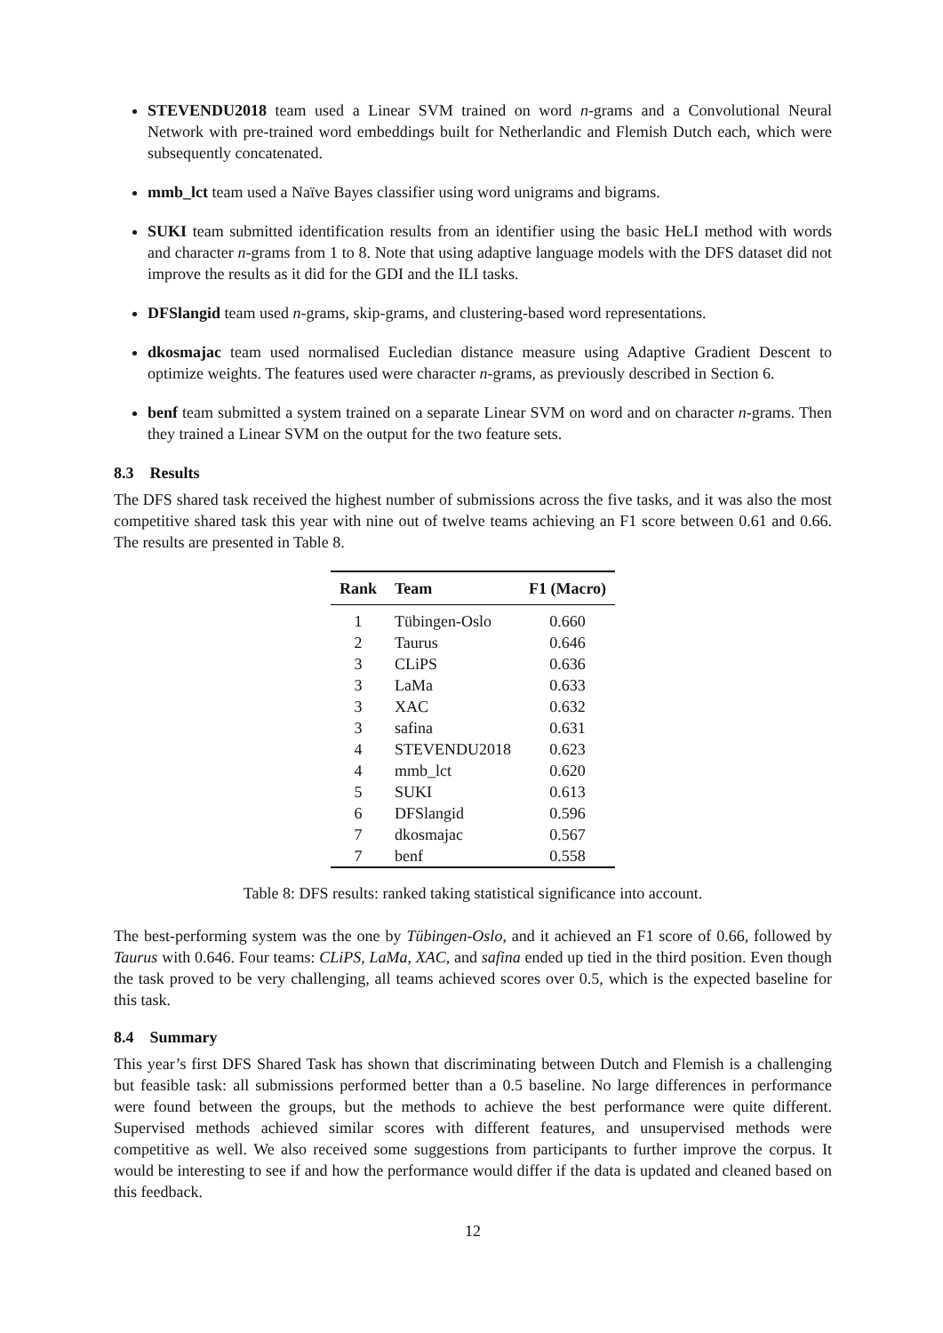STEVENDU2018 team used a Linear SVM trained on word n-grams and a Convolutional Neural Network with pre-trained word embeddings built for Netherlandic and Flemish Dutch each, which were subsequently concatenated.
mmb_lct team used a Naïve Bayes classifier using word unigrams and bigrams.
SUKI team submitted identification results from an identifier using the basic HeLI method with words and character n-grams from 1 to 8. Note that using adaptive language models with the DFS dataset did not improve the results as it did for the GDI and the ILI tasks.
DFSlangid team used n-grams, skip-grams, and clustering-based word representations.
dkosmajac team used normalised Eucledian distance measure using Adaptive Gradient Descent to optimize weights. The features used were character n-grams, as previously described in Section 6.
benf team submitted a system trained on a separate Linear SVM on word and on character n-grams. Then they trained a Linear SVM on the output for the two feature sets.
8.3 Results
The DFS shared task received the highest number of submissions across the five tasks, and it was also the most competitive shared task this year with nine out of twelve teams achieving an F1 score between 0.61 and 0.66. The results are presented in Table 8.
| Rank | Team | F1 (Macro) |
| --- | --- | --- |
| 1 | Tübingen-Oslo | 0.660 |
| 2 | Taurus | 0.646 |
| 3 | CLiPS | 0.636 |
| 3 | LaMa | 0.633 |
| 3 | XAC | 0.632 |
| 3 | safina | 0.631 |
| 4 | STEVENDU2018 | 0.623 |
| 4 | mmb_lct | 0.620 |
| 5 | SUKI | 0.613 |
| 6 | DFSlangid | 0.596 |
| 7 | dkosmajac | 0.567 |
| 7 | benf | 0.558 |
Table 8: DFS results: ranked taking statistical significance into account.
The best-performing system was the one by Tübingen-Oslo, and it achieved an F1 score of 0.66, followed by Taurus with 0.646. Four teams: CLiPS, LaMa, XAC, and safina ended up tied in the third position. Even though the task proved to be very challenging, all teams achieved scores over 0.5, which is the expected baseline for this task.
8.4 Summary
This year’s first DFS Shared Task has shown that discriminating between Dutch and Flemish is a challenging but feasible task: all submissions performed better than a 0.5 baseline. No large differences in performance were found between the groups, but the methods to achieve the best performance were quite different. Supervised methods achieved similar scores with different features, and unsupervised methods were competitive as well. We also received some suggestions from participants to further improve the corpus. It would be interesting to see if and how the performance would differ if the data is updated and cleaned based on this feedback.
12